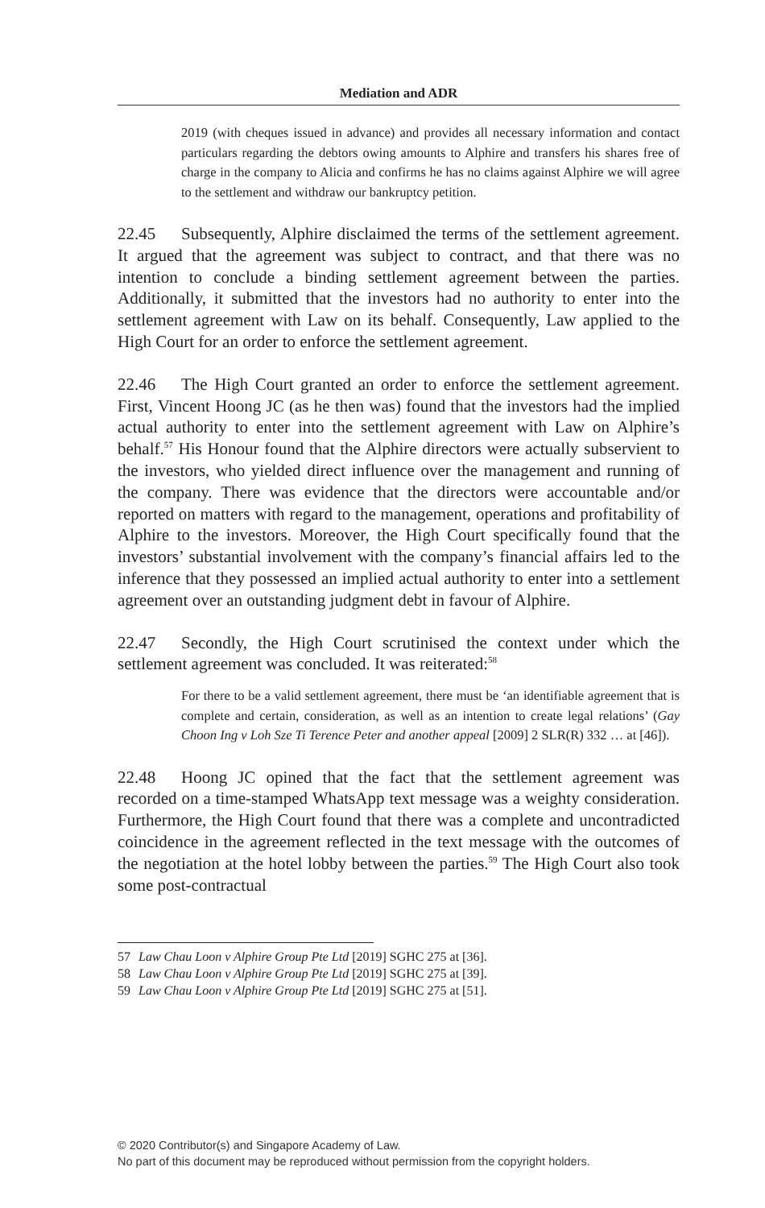Mediation and ADR
2019 (with cheques issued in advance) and provides all necessary information and contact particulars regarding the debtors owing amounts to Alphire and transfers his shares free of charge in the company to Alicia and confirms he has no claims against Alphire we will agree to the settlement and withdraw our bankruptcy petition.
22.45 Subsequently, Alphire disclaimed the terms of the settlement agreement. It argued that the agreement was subject to contract, and that there was no intention to conclude a binding settlement agreement between the parties. Additionally, it submitted that the investors had no authority to enter into the settlement agreement with Law on its behalf. Consequently, Law applied to the High Court for an order to enforce the settlement agreement.
22.46 The High Court granted an order to enforce the settlement agreement. First, Vincent Hoong JC (as he then was) found that the investors had the implied actual authority to enter into the settlement agreement with Law on Alphire’s behalf.<sup>57</sup> His Honour found that the Alphire directors were actually subservient to the investors, who yielded direct influence over the management and running of the company. There was evidence that the directors were accountable and/or reported on matters with regard to the management, operations and profitability of Alphire to the investors. Moreover, the High Court specifically found that the investors’ substantial involvement with the company’s financial affairs led to the inference that they possessed an implied actual authority to enter into a settlement agreement over an outstanding judgment debt in favour of Alphire.
22.47 Secondly, the High Court scrutinised the context under which the settlement agreement was concluded. It was reiterated:<sup>58</sup>
For there to be a valid settlement agreement, there must be ‘an identifiable agreement that is complete and certain, consideration, as well as an intention to create legal relations’ (Gay Choon Ing v Loh Sze Ti Terence Peter and another appeal [2009] 2 SLR(R) 332 … at [46]).
22.48 Hoong JC opined that the fact that the settlement agreement was recorded on a time-stamped WhatsApp text message was a weighty consideration. Furthermore, the High Court found that there was a complete and uncontradicted coincidence in the agreement reflected in the text message with the outcomes of the negotiation at the hotel lobby between the parties.<sup>59</sup> The High Court also took some post-contractual
57 Law Chau Loon v Alphire Group Pte Ltd [2019] SGHC 275 at [36].
58 Law Chau Loon v Alphire Group Pte Ltd [2019] SGHC 275 at [39].
59 Law Chau Loon v Alphire Group Pte Ltd [2019] SGHC 275 at [51].
© 2020 Contributor(s) and Singapore Academy of Law.
No part of this document may be reproduced without permission from the copyright holders.